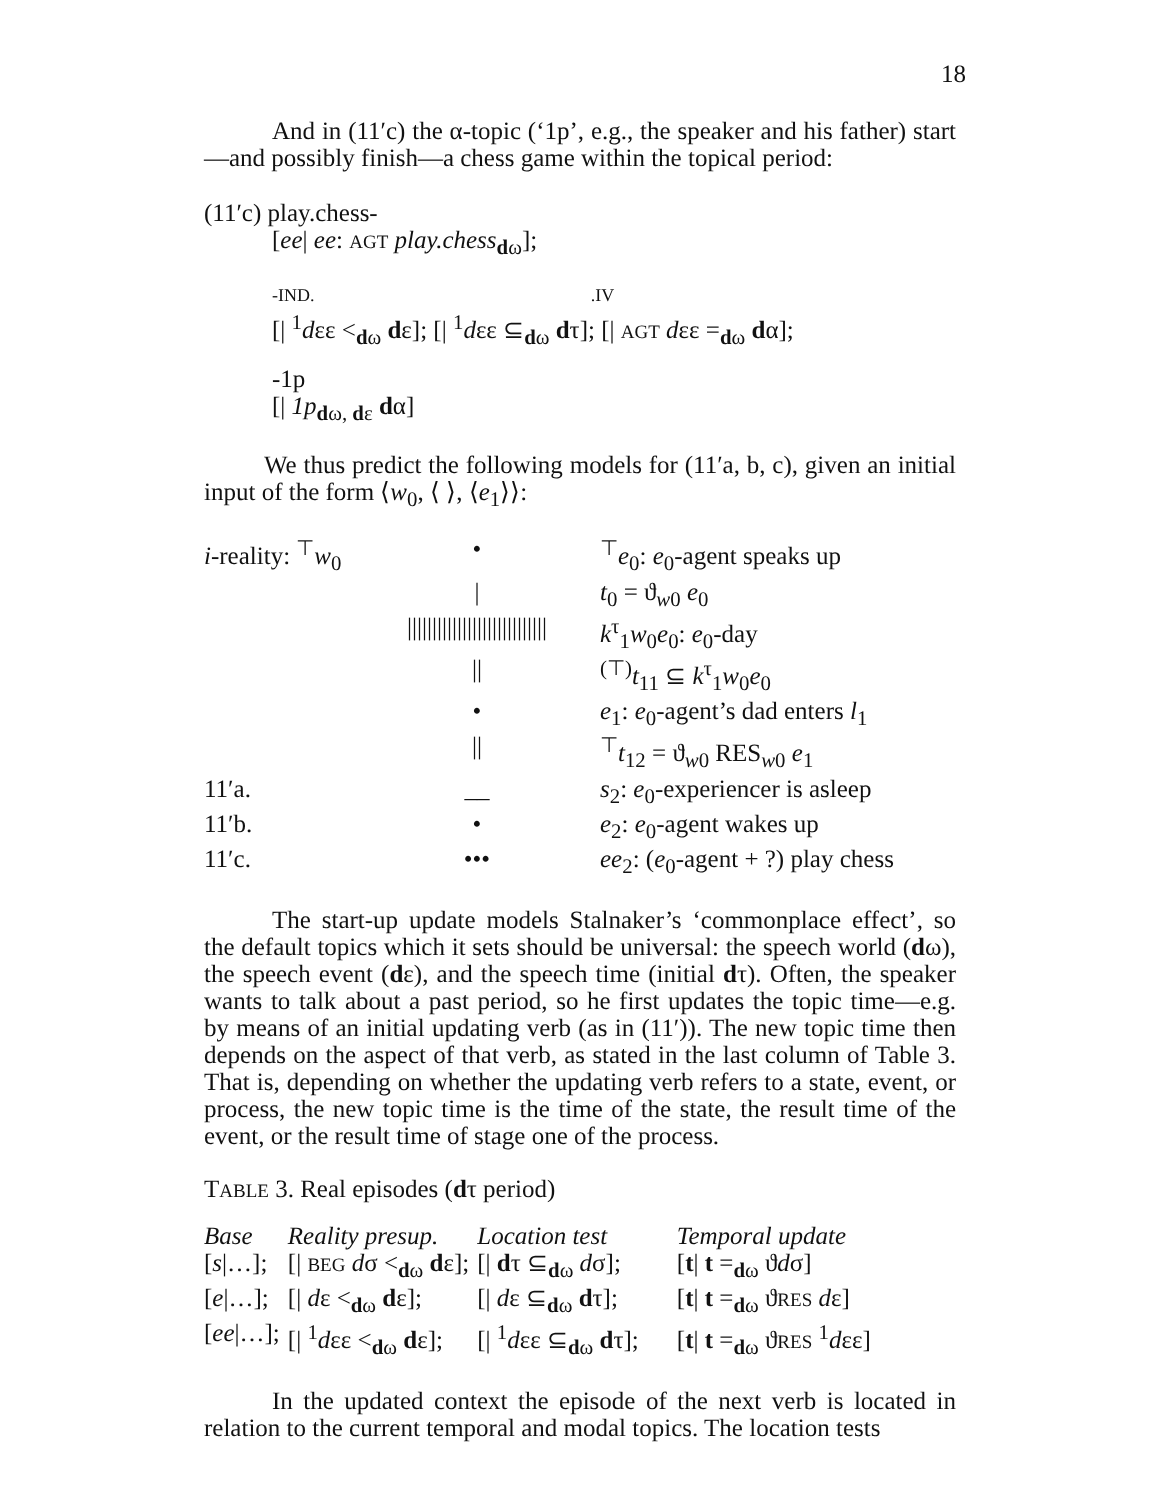18
And in (11′c) the α-topic (‘1p’, e.g., the speaker and his father) start—and possibly finish—a chess game within the topical period:
(11′c) play.chess-
[ee| ee: AGT play.chess<sub>dω</sub>];
-IND. .IV
[| <sup>1</sup>dεε <<sub>dω</sub> dε]; [| <sup>1</sup>dεε ⊆<sub>dω</sub> dτ]; [| AGT dεε =<sub>dω</sub> dα];
-1p
[| 1p<sub>dω, dε</sub> dα]
We thus predict the following models for (11′a, b, c), given an initial input of the form ⟨w<sub>0</sub>, ⟨ ⟩, ⟨e<sub>1</sub>⟩⟩:
| i -reality: <sup>⊤</sup> w<sub>0</sub> | • | <sup>⊤</sup> e<sub>0</sub>: e<sub>0</sub>-agent speaks up |
| | / | t<sub>0</sub> = ϑ<sub>w0</sub> e<sub>0</sub> |
| | //////////////////////////// | k<sup>τ</sup><sub>1</sub> w<sub>0</sub> e<sub>0</sub>: e<sub>0</sub>-day |
| | // | <sup>(⊤)</sup> t<sub>11</sub> ⊆ k<sup>τ</sup><sub>1</sub> w<sub>0</sub> e<sub>0</sub> |
| | • | e<sub>1</sub>: e<sub>0</sub>-agent’s dad enters l<sub>1</sub> |
| | // | <sup>⊤</sup> t<sub>12</sub> = ϑ<sub>w0</sub> RES<sub>w0</sub> e<sub>1</sub> |
| 11′a. | __ | s<sub>2</sub>: e<sub>0</sub>-experiencer is asleep |
| 11′b. | • | e<sub>2</sub>: e<sub>0</sub>-agent wakes up |
| 11′c. | ••• | ee<sub>2</sub>: ( e<sub>0</sub>-agent + ?) play chess |
The start-up update models Stalnaker’s ‘commonplace effect’, so the default topics which it sets should be universal: the speech world (dω), the speech event (dε), and the speech time (initial dτ). Often, the speaker wants to talk about a past period, so he first updates the topic time—e.g. by means of an initial updating verb (as in (11′)). The new topic time then depends on the aspect of that verb, as stated in the last column of Table 3. That is, depending on whether the updating verb refers to a state, event, or process, the new topic time is the time of the state, the result time of the event, or the result time of stage one of the process.
TABLE 3. Real episodes (dτ period)
| Base | Reality presup. | Location test | Temporal update |
| --- | --- | --- | --- |
| [ s /…]; | [/ BEG d σ <<sub>dω</sub> d ε]; | [/ d τ ⊆<sub>dω</sub> d σ]; | [ t / t =<sub>dω</sub> ϑ d σ] |
| [ e /…]; | [/ d ε <<sub>dω</sub> d ε]; | [/ d ε ⊆<sub>dω</sub> d τ]; | [ t / t =<sub>dω</sub> ϑ RES d ε] |
| [ ee /…]; | [/ <sup>1</sup> d εε <<sub>dω</sub> d ε]; | [/ <sup>1</sup> d εε ⊆<sub>dω</sub> d τ]; | [ t / t =<sub>dω</sub> ϑ RES <sup>1</sup> d εε] |
In the updated context the episode of the next verb is located in relation to the current temporal and modal topics. The location tests